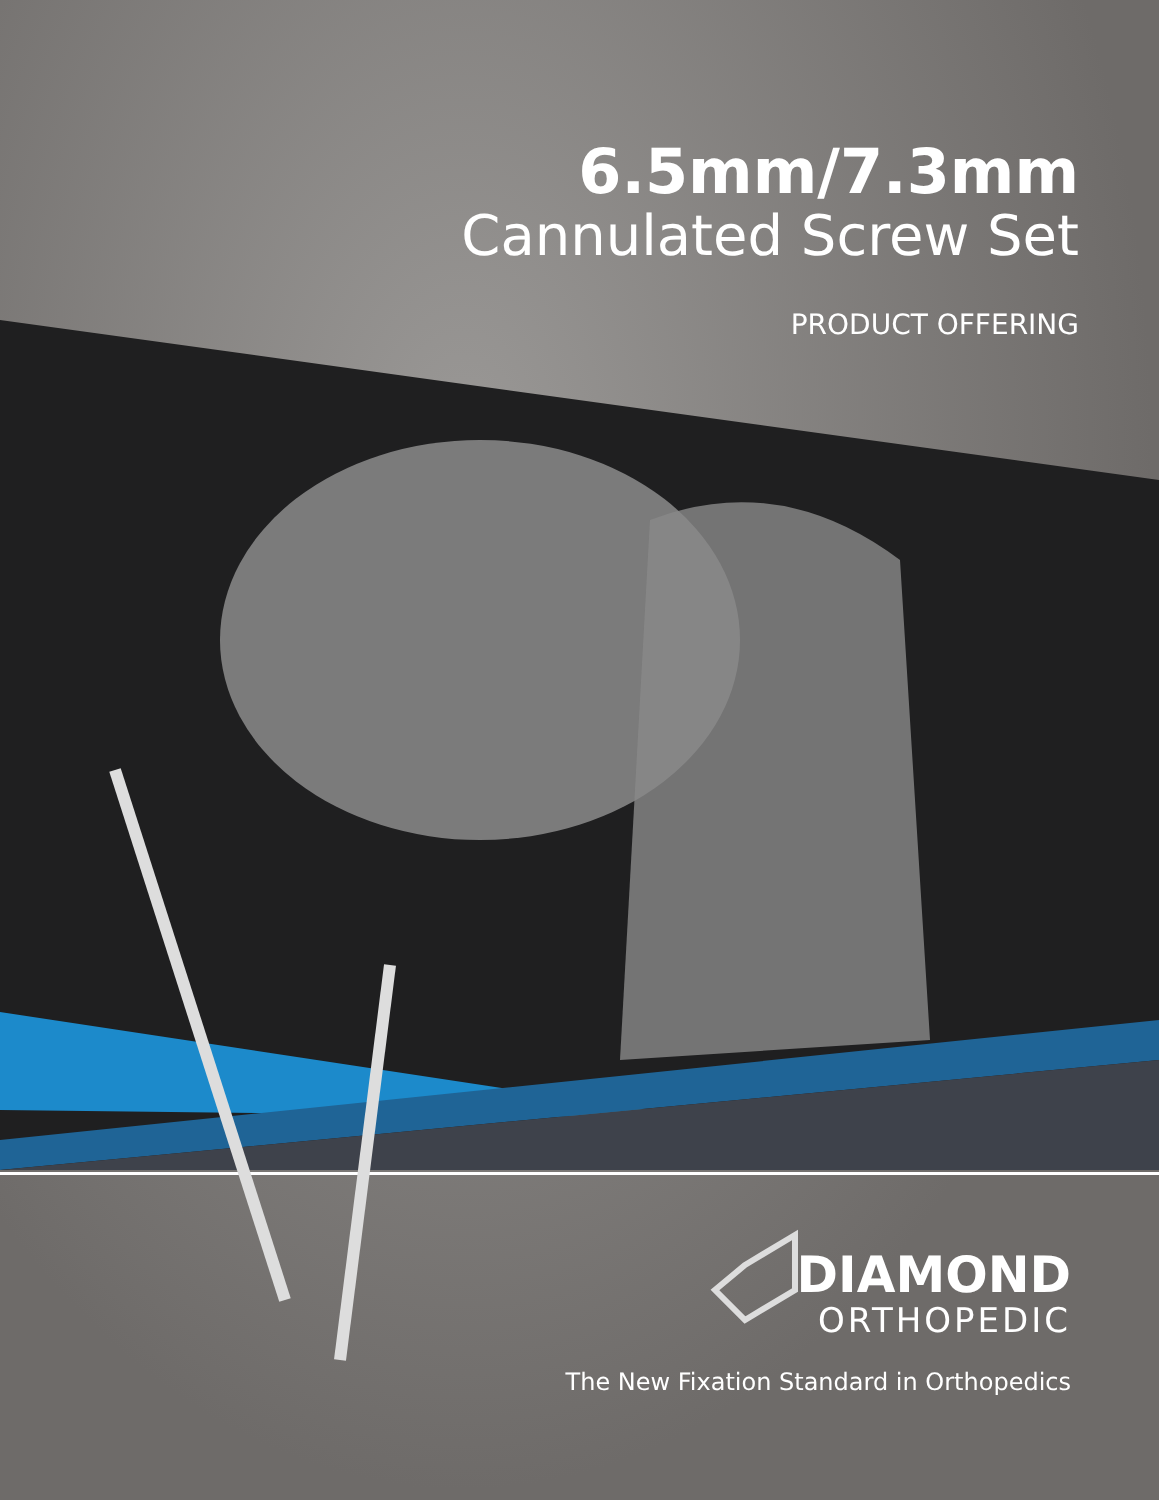6.5mm/7.3mm
Cannulated Screw Set
PRODUCT OFFERING
DIAMOND
ORTHOPEDIC
The New Fixation Standard in Orthopedics